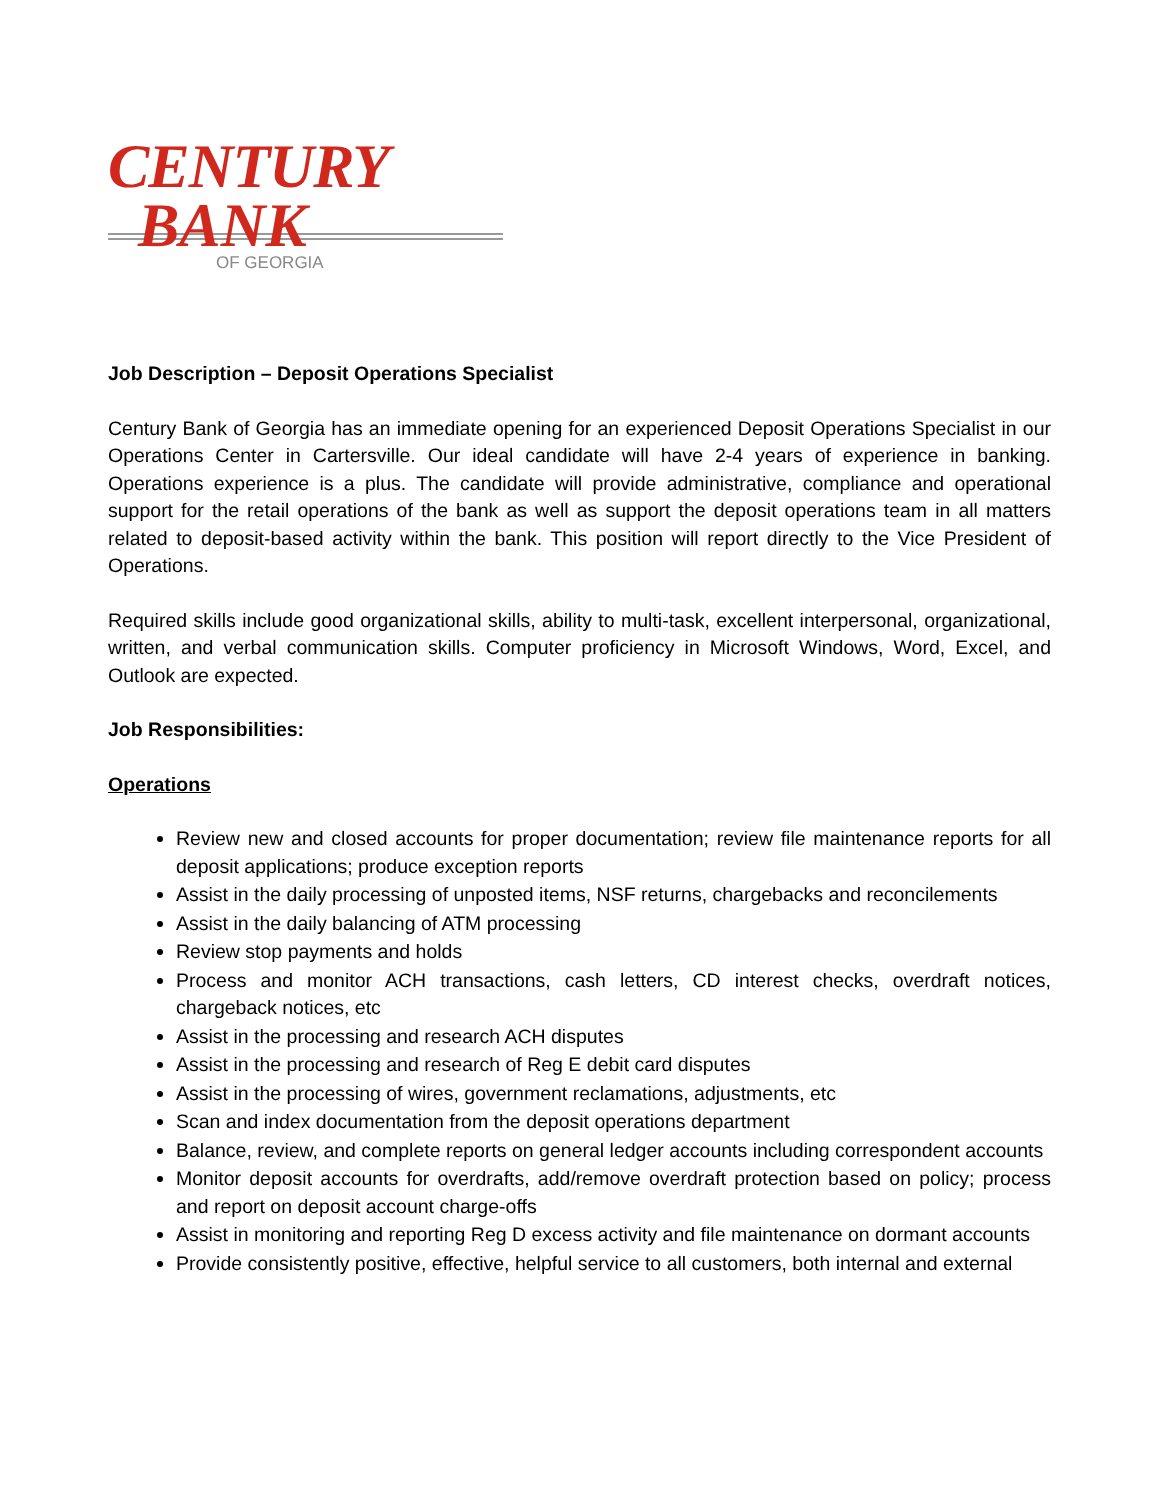CENTURY
BANK
OF GEORGIA
Job Description – Deposit Operations Specialist
Century Bank of Georgia has an immediate opening for an experienced Deposit Operations Specialist in our Operations Center in Cartersville. Our ideal candidate will have 2-4 years of experience in banking. Operations experience is a plus. The candidate will provide administrative, compliance and operational support for the retail operations of the bank as well as support the deposit operations team in all matters related to deposit-based activity within the bank. This position will report directly to the Vice President of Operations.
Required skills include good organizational skills, ability to multi-task, excellent interpersonal, organizational, written, and verbal communication skills. Computer proficiency in Microsoft Windows, Word, Excel, and Outlook are expected.
Job Responsibilities:
Operations
Review new and closed accounts for proper documentation; review file maintenance reports for all deposit applications; produce exception reports
Assist in the daily processing of unposted items, NSF returns, chargebacks and reconcilements
Assist in the daily balancing of ATM processing
Review stop payments and holds
Process and monitor ACH transactions, cash letters, CD interest checks, overdraft notices, chargeback notices, etc
Assist in the processing and research ACH disputes
Assist in the processing and research of Reg E debit card disputes
Assist in the processing of wires, government reclamations, adjustments, etc
Scan and index documentation from the deposit operations department
Balance, review, and complete reports on general ledger accounts including correspondent accounts
Monitor deposit accounts for overdrafts, add/remove overdraft protection based on policy; process and report on deposit account charge-offs
Assist in monitoring and reporting Reg D excess activity and file maintenance on dormant accounts
Provide consistently positive, effective, helpful service to all customers, both internal and external